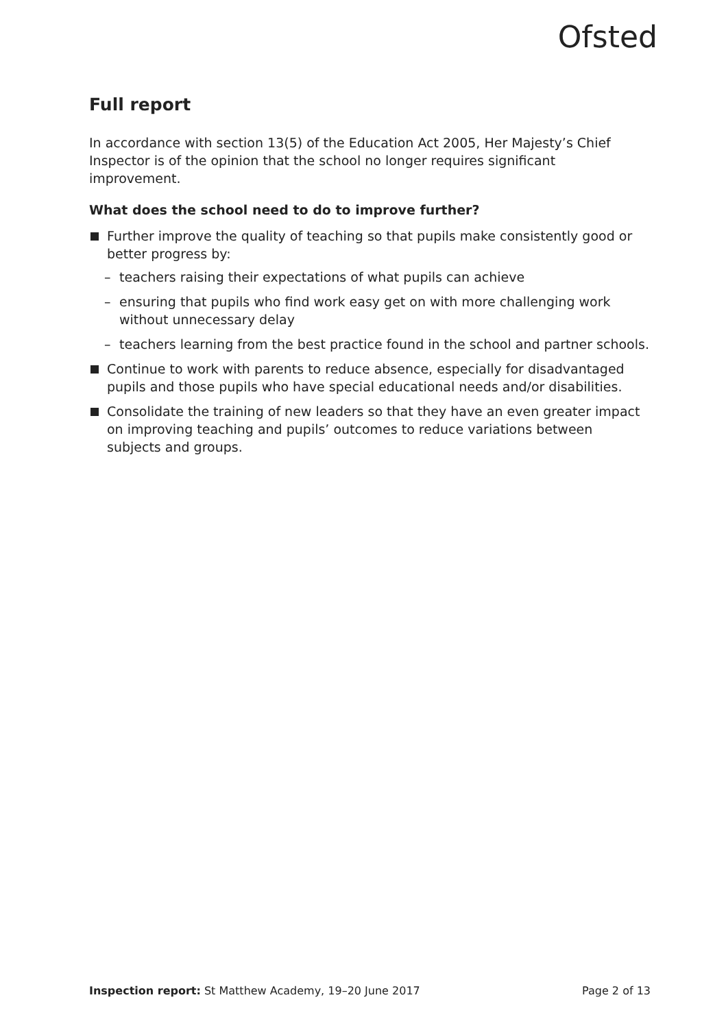Ofsted
Full report
In accordance with section 13(5) of the Education Act 2005, Her Majesty’s Chief Inspector is of the opinion that the school no longer requires significant improvement.
What does the school need to do to improve further?
Further improve the quality of teaching so that pupils make consistently good or better progress by:
– teachers raising their expectations of what pupils can achieve
– ensuring that pupils who find work easy get on with more challenging work without unnecessary delay
– teachers learning from the best practice found in the school and partner schools.
Continue to work with parents to reduce absence, especially for disadvantaged pupils and those pupils who have special educational needs and/or disabilities.
Consolidate the training of new leaders so that they have an even greater impact on improving teaching and pupils’ outcomes to reduce variations between subjects and groups.
Inspection report: St Matthew Academy, 19–20 June 2017 Page 2 of 13